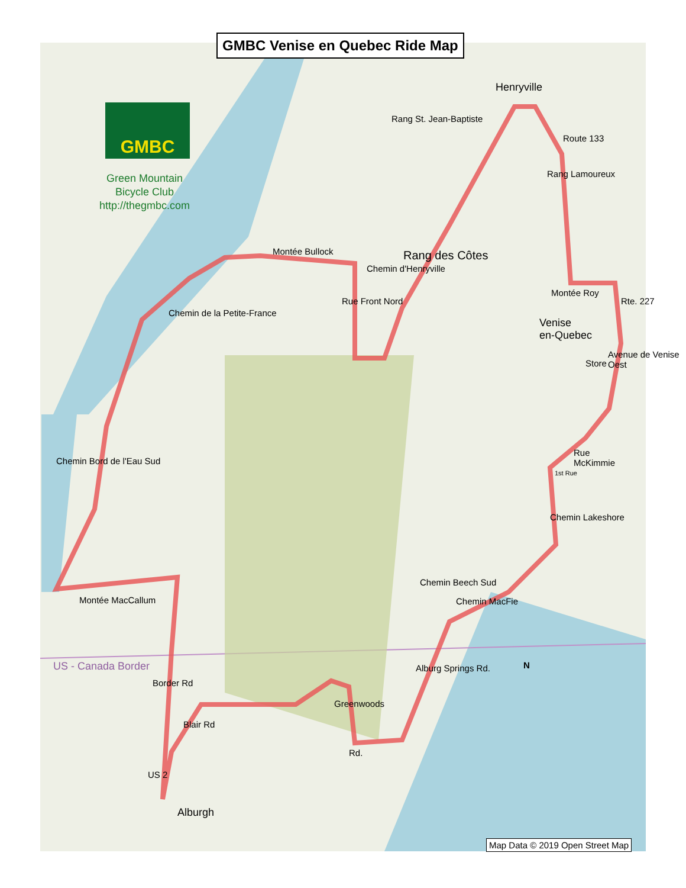GMBC Venise en Quebec Ride Map
GMBC
Green Mountain
Bicycle Club
http://thegmbc.com
Henryville
Rang St. Jean-Baptiste
Route 133
Rang Lamoureux
Montée Bullock
Chemin d'Henryville
Rang des Côtes
Rue Front Nord
Montée Roy
Rte. 227
Venise
en-Quebec
Store
Chemin de la Petite-France
Avenue de Venise Oest
Rue
McKimmie
1st Rue
Chemin Bord de l'Eau Sud
Chemin Lakeshore
Montée MacCallum Chemin MacFie
Chemin Beech Sud
US - Canada Border
Border Rd
Alburg Springs Rd.
Greenwoods
Blair Rd
Rd.
US 2
Alburgh
N
Map Data © 2019 Open Street Map